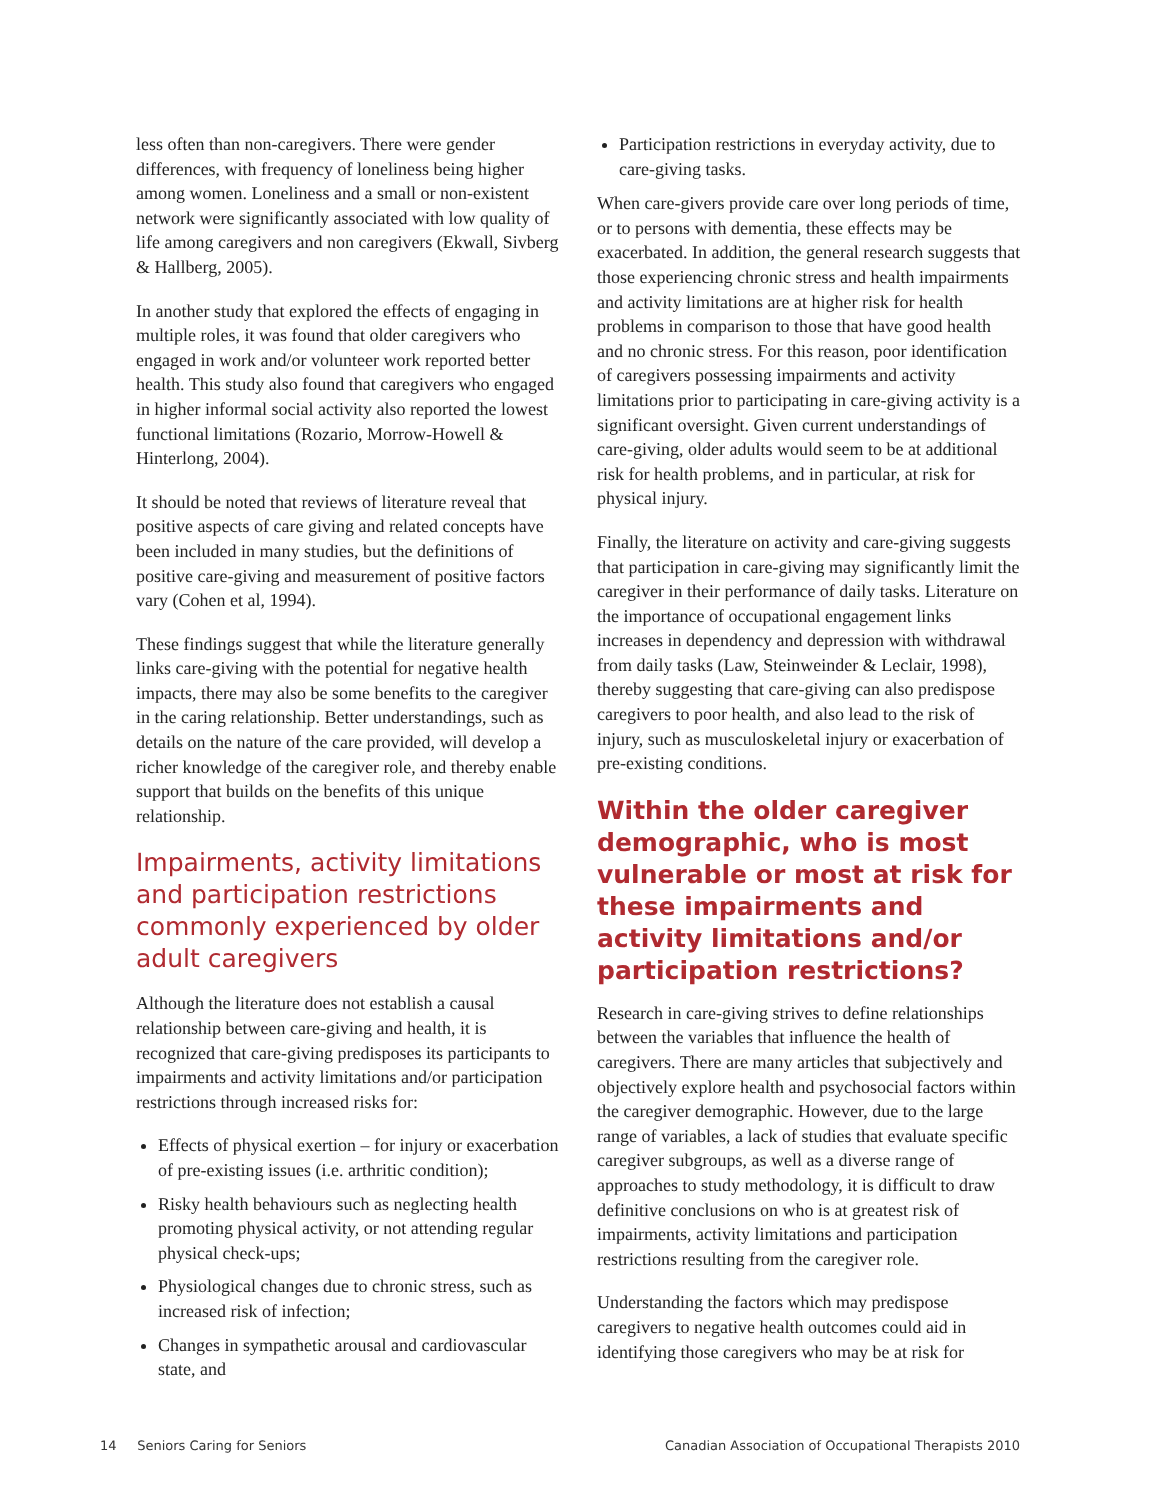less often than non-caregivers. There were gender differences, with frequency of loneliness being higher among women. Loneliness and a small or non-existent network were significantly associated with low quality of life among caregivers and non caregivers (Ekwall, Sivberg & Hallberg, 2005).
In another study that explored the effects of engaging in multiple roles, it was found that older caregivers who engaged in work and/or volunteer work reported better health. This study also found that caregivers who engaged in higher informal social activity also reported the lowest functional limitations (Rozario, Morrow-Howell & Hinterlong, 2004).
It should be noted that reviews of literature reveal that positive aspects of care giving and related concepts have been included in many studies, but the definitions of positive care-giving and measurement of positive factors vary (Cohen et al, 1994).
These findings suggest that while the literature generally links care-giving with the potential for negative health impacts, there may also be some benefits to the caregiver in the caring relationship. Better understandings, such as details on the nature of the care provided, will develop a richer knowledge of the caregiver role, and thereby enable support that builds on the benefits of this unique relationship.
Impairments, activity limitations and participation restrictions commonly experienced by older adult caregivers
Although the literature does not establish a causal relationship between care-giving and health, it is recognized that care-giving predisposes its participants to impairments and activity limitations and/or participation restrictions through increased risks for:
Effects of physical exertion – for injury or exacerbation of pre-existing issues (i.e. arthritic condition);
Risky health behaviours such as neglecting health promoting physical activity, or not attending regular physical check-ups;
Physiological changes due to chronic stress, such as increased risk of infection;
Changes in sympathetic arousal and cardiovascular state, and
Participation restrictions in everyday activity, due to care-giving tasks.
When care-givers provide care over long periods of time, or to persons with dementia, these effects may be exacerbated. In addition, the general research suggests that those experiencing chronic stress and health impairments and activity limitations are at higher risk for health problems in comparison to those that have good health and no chronic stress. For this reason, poor identification of caregivers possessing impairments and activity limitations prior to participating in care-giving activity is a significant oversight. Given current understandings of care-giving, older adults would seem to be at additional risk for health problems, and in particular, at risk for physical injury.
Finally, the literature on activity and care-giving suggests that participation in care-giving may significantly limit the caregiver in their performance of daily tasks. Literature on the importance of occupational engagement links increases in dependency and depression with withdrawal from daily tasks (Law, Steinweinder & Leclair, 1998), thereby suggesting that care-giving can also predispose caregivers to poor health, and also lead to the risk of injury, such as musculoskeletal injury or exacerbation of pre-existing conditions.
Within the older caregiver demographic, who is most vulnerable or most at risk for these impairments and activity limitations and/or participation restrictions?
Research in care-giving strives to define relationships between the variables that influence the health of caregivers. There are many articles that subjectively and objectively explore health and psychosocial factors within the caregiver demographic. However, due to the large range of variables, a lack of studies that evaluate specific caregiver subgroups, as well as a diverse range of approaches to study methodology, it is difficult to draw definitive conclusions on who is at greatest risk of impairments, activity limitations and participation restrictions resulting from the caregiver role.
Understanding the factors which may predispose caregivers to negative health outcomes could aid in identifying those caregivers who may be at risk for
14 Seniors Caring for Seniors Canadian Association of Occupational Therapists 2010